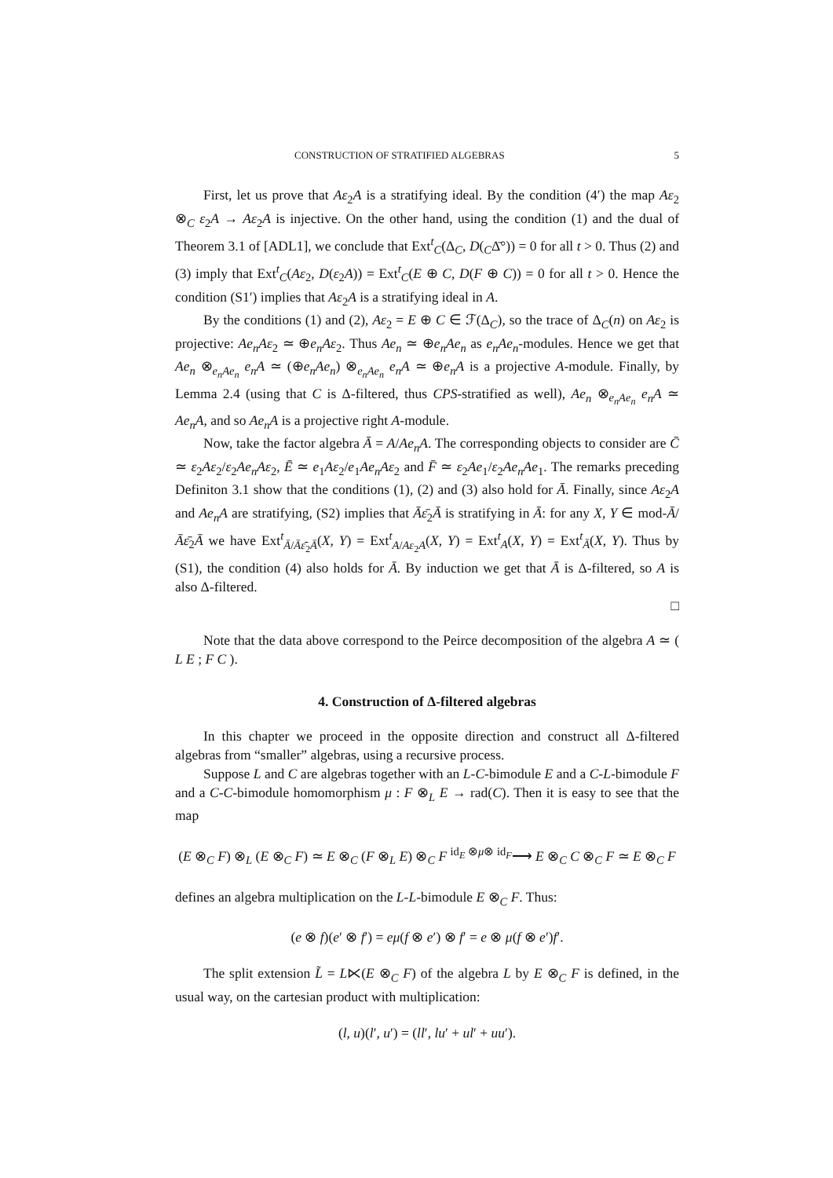CONSTRUCTION OF STRATIFIED ALGEBRAS 5
First, let us prove that Aε<sub>2</sub>A is a stratifying ideal. By the condition (4′) the map Aε<sub>2</sub> ⊗<sub>C</sub> ε<sub>2</sub>A → Aε<sub>2</sub>A is injective. On the other hand, using the condition (1) and the dual of Theorem 3.1 of [ADL1], we conclude that Ext<sup>t</sup><sub>C</sub>(Δ<sub>C</sub>, D(<sub>C</sub>Δ̄°)) = 0 for all t > 0. Thus (2) and (3) imply that Ext<sup>t</sup><sub>C</sub>(Aε<sub>2</sub>, D(ε<sub>2</sub>A)) = Ext<sup>t</sup><sub>C</sub>(E ⊕ C, D(F ⊕ C)) = 0 for all t > 0. Hence the condition (S1′) implies that Aε<sub>2</sub>A is a stratifying ideal in A.
By the conditions (1) and (2), Aε<sub>2</sub> = E ⊕ C ∈ ℱ(Δ<sub>C</sub>), so the trace of Δ<sub>C</sub>(n) on Aε<sub>2</sub> is projective: Ae<sub>n</sub>Aε<sub>2</sub> ≃ ⊕e<sub>n</sub>Aε<sub>2</sub>. Thus Ae<sub>n</sub> ≃ ⊕e<sub>n</sub>Ae<sub>n</sub> as e<sub>n</sub>Ae<sub>n</sub>-modules. Hence we get that Ae<sub>n</sub> ⊗<sub>e<sub>n</sub>Ae<sub>n</sub></sub> e<sub>n</sub>A ≃ (⊕e<sub>n</sub>Ae<sub>n</sub>) ⊗<sub>e<sub>n</sub>Ae<sub>n</sub></sub> e<sub>n</sub>A ≃ ⊕e<sub>n</sub>A is a projective A-module. Finally, by Lemma 2.4 (using that C is Δ-filtered, thus CPS-stratified as well), Ae<sub>n</sub> ⊗<sub>e<sub>n</sub>Ae<sub>n</sub></sub> e<sub>n</sub>A ≃ Ae<sub>n</sub>A, and so Ae<sub>n</sub>A is a projective right A-module.
Now, take the factor algebra Ā = A/Ae<sub>n</sub>A. The corresponding objects to consider are C̄ ≃ ε<sub>2</sub>Aε<sub>2</sub>/ε<sub>2</sub>Ae<sub>n</sub>Aε<sub>2</sub>, Ē ≃ e<sub>1</sub>Aε<sub>2</sub>/e<sub>1</sub>Ae<sub>n</sub>Aε<sub>2</sub> and F̄ ≃ ε<sub>2</sub>Ae<sub>1</sub>/ε<sub>2</sub>Ae<sub>n</sub>Ae<sub>1</sub>. The remarks preceding Definiton 3.1 show that the conditions (1), (2) and (3) also hold for Ā. Finally, since Aε<sub>2</sub>A and Ae<sub>n</sub>A are stratifying, (S2) implies that Āε̄<sub>2</sub>Ā is stratifying in Ā: for any X, Y ∈ mod-Ā/Āε̄<sub>2</sub>Ā we have Ext<sup>t</sup><sub>Ā/Āε̄<sub>2</sub>Ā</sub>(X, Y) = Ext<sup>t</sup><sub>A/Aε<sub>2</sub>A</sub>(X, Y) = Ext<sup>t</sup><sub>A</sub>(X, Y) = Ext<sup>t</sup><sub>Ā</sub>(X, Y). Thus by (S1), the condition (4) also holds for Ā. By induction we get that Ā is Δ-filtered, so A is also Δ-filtered.
□
Note that the data above correspond to the Peirce decomposition of the algebra A ≃ ( L E ; F C ).
4. Construction of Δ-filtered algebras
In this chapter we proceed in the opposite direction and construct all Δ-filtered algebras from “smaller” algebras, using a recursive process.
Suppose L and C are algebras together with an L-C-bimodule E and a C-L-bimodule F and a C-C-bimodule homomorphism μ : F ⊗<sub>L</sub> E → rad(C). Then it is easy to see that the map
(E ⊗<sub>C</sub> F) ⊗<sub>L</sub> (E ⊗<sub>C</sub> F) ≃ E ⊗<sub>C</sub> (F ⊗<sub>L</sub> E) ⊗<sub>C</sub> F <sup>id<sub>E</sub> ⊗μ⊗ id<sub>F</sub></sup>⟶ E ⊗<sub>C</sub> C ⊗<sub>C</sub> F ≃ E ⊗<sub>C</sub> F
defines an algebra multiplication on the L-L-bimodule E ⊗<sub>C</sub> F. Thus:
(e ⊗ f)(e′ ⊗ f′) = eμ(f ⊗ e′) ⊗ f′ = e ⊗ μ(f ⊗ e′)f′.
The split extension L̃ = L⋉(E ⊗<sub>C</sub> F) of the algebra L by E ⊗<sub>C</sub> F is defined, in the usual way, on the cartesian product with multiplication:
(l, u)(l′, u′) = (ll′, lu′ + ul′ + uu′).